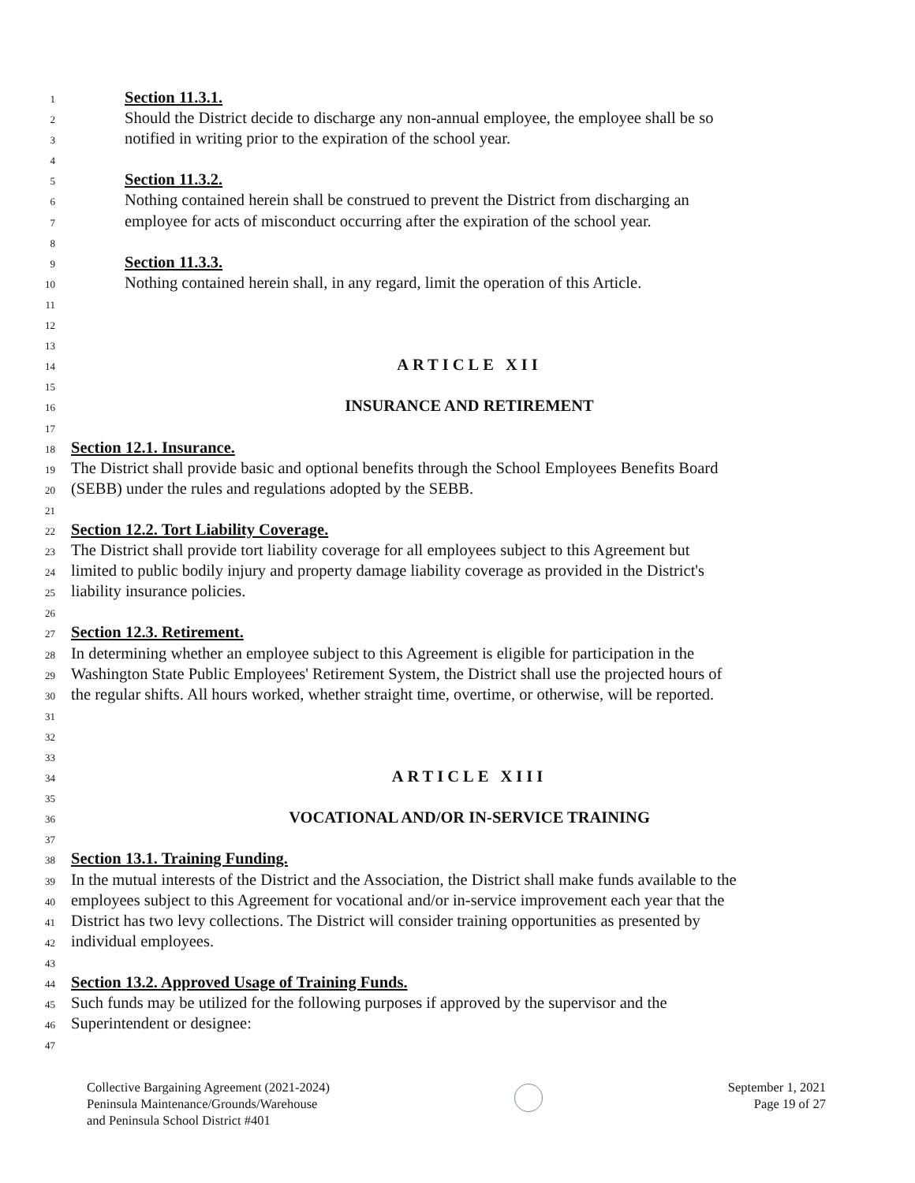1
Section 11.3.1.
2
Should the District decide to discharge any non-annual employee, the employee shall be so
3
notified in writing prior to the expiration of the school year.
4
5
Section 11.3.2.
6
Nothing contained herein shall be construed to prevent the District from discharging an
7
employee for acts of misconduct occurring after the expiration of the school year.
8
9
Section 11.3.3.
10
Nothing contained herein shall, in any regard, limit the operation of this Article.
11
12
13
14
ARTICLE XII
15
16
INSURANCE AND RETIREMENT
17
18
Section 12.1. Insurance.
19
The District shall provide basic and optional benefits through the School Employees Benefits Board
20
(SEBB) under the rules and regulations adopted by the SEBB.
21
22
Section 12.2. Tort Liability Coverage.
23
The District shall provide tort liability coverage for all employees subject to this Agreement but
24
limited to public bodily injury and property damage liability coverage as provided in the District's
25
liability insurance policies.
26
27
Section 12.3. Retirement.
28
In determining whether an employee subject to this Agreement is eligible for participation in the
29
Washington State Public Employees' Retirement System, the District shall use the projected hours of
30
the regular shifts. All hours worked, whether straight time, overtime, or otherwise, will be reported.
31
32
33
34
ARTICLE XIII
35
36
VOCATIONAL AND/OR IN-SERVICE TRAINING
37
38
Section 13.1. Training Funding.
39
In the mutual interests of the District and the Association, the District shall make funds available to the
40
employees subject to this Agreement for vocational and/or in-service improvement each year that the
41
District has two levy collections. The District will consider training opportunities as presented by
42
individual employees.
43
44
Section 13.2. Approved Usage of Training Funds.
45
Such funds may be utilized for the following purposes if approved by the supervisor and the
46
Superintendent or designee:
47
Collective Bargaining Agreement (2021-2024)
Peninsula Maintenance/Grounds/Warehouse
and Peninsula School District #401
September 1, 2021
Page 19 of 27